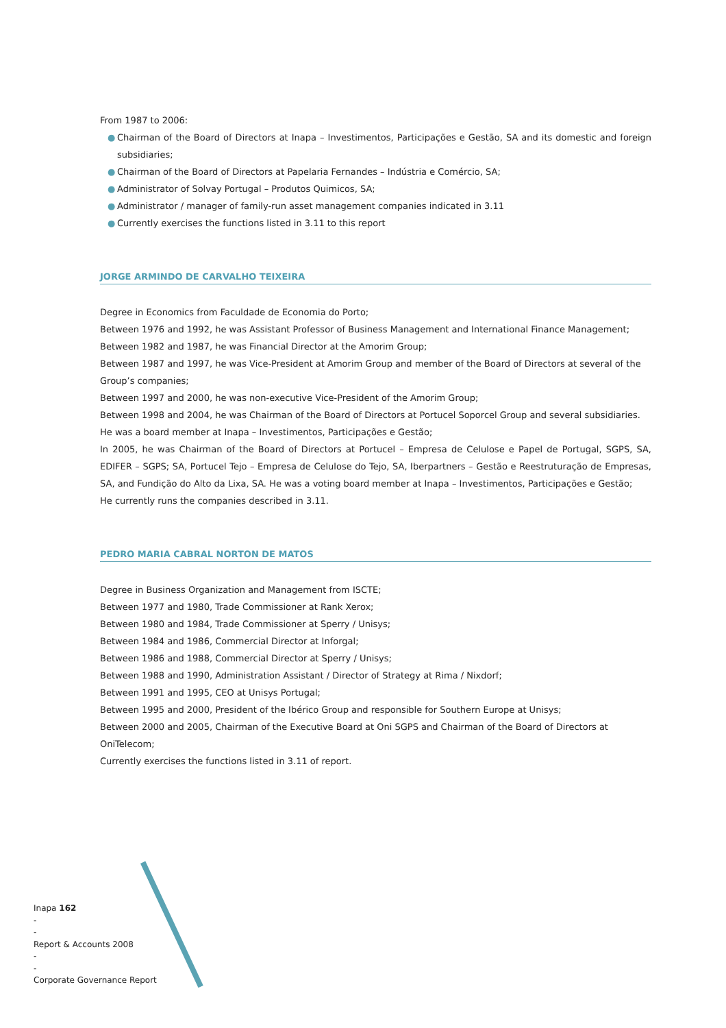From 1987 to 2006:
● Chairman of the Board of Directors at Inapa – Investimentos, Participações e Gestão, SA and its domestic and foreign subsidiaries;
● Chairman of the Board of Directors at Papelaria Fernandes – Indústria e Comércio, SA;
● Administrator of Solvay Portugal – Produtos Quimicos, SA;
● Administrator / manager of family-run asset management companies indicated in 3.11
● Currently exercises the functions listed in 3.11 to this report
JORGE ARMINDO DE CARVALHO TEIXEIRA
Degree in Economics from Faculdade de Economia do Porto;
Between 1976 and 1992, he was Assistant Professor of Business Management and International Finance Management;
Between 1982 and 1987, he was Financial Director at the Amorim Group;
Between 1987 and 1997, he was Vice-President at Amorim Group and member of the Board of Directors at several of the Group’s companies;
Between 1997 and 2000, he was non-executive Vice-President of the Amorim Group;
Between 1998 and 2004, he was Chairman of the Board of Directors at Portucel Soporcel Group and several subsidiaries.
He was a board member at Inapa – Investimentos, Participações e Gestão;
In 2005, he was Chairman of the Board of Directors at Portucel – Empresa de Celulose e Papel de Portugal, SGPS, SA, EDIFER – SGPS; SA, Portucel Tejo – Empresa de Celulose do Tejo, SA, Iberpartners – Gestão e Reestruturação de Empresas, SA, and Fundição do Alto da Lixa, SA. He was a voting board member at Inapa – Investimentos, Participações e Gestão;
He currently runs the companies described in 3.11.
PEDRO MARIA CABRAL NORTON DE MATOS
Degree in Business Organization and Management from ISCTE;
Between 1977 and 1980, Trade Commissioner at Rank Xerox;
Between 1980 and 1984, Trade Commissioner at Sperry / Unisys;
Between 1984 and 1986, Commercial Director at Inforgal;
Between 1986 and 1988, Commercial Director at Sperry / Unisys;
Between 1988 and 1990, Administration Assistant / Director of Strategy at Rima / Nixdorf;
Between 1991 and 1995, CEO at Unisys Portugal;
Between 1995 and 2000, President of the Ibérico Group and responsible for Southern Europe at Unisys;
Between 2000 and 2005, Chairman of the Executive Board at Oni SGPS and Chairman of the Board of Directors at OniTelecom;
Currently exercises the functions listed in 3.11 of report.
Inapa 162
-
-
Report & Accounts 2008
-
-
Corporate Governance Report